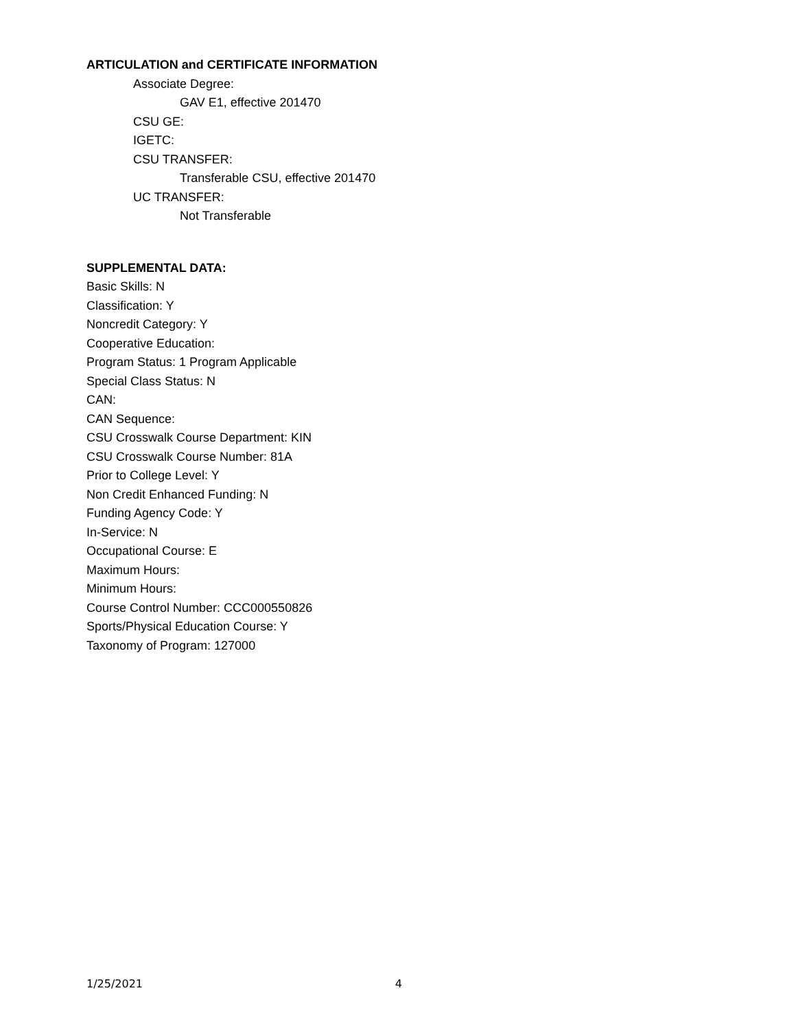ARTICULATION and CERTIFICATE INFORMATION
Associate Degree:
GAV E1, effective 201470
CSU GE:
IGETC:
CSU TRANSFER:
Transferable CSU, effective 201470
UC TRANSFER:
Not Transferable
SUPPLEMENTAL DATA:
Basic Skills: N
Classification: Y
Noncredit Category: Y
Cooperative Education:
Program Status: 1 Program Applicable
Special Class Status: N
CAN:
CAN Sequence:
CSU Crosswalk Course Department: KIN
CSU Crosswalk Course Number: 81A
Prior to College Level: Y
Non Credit Enhanced Funding: N
Funding Agency Code: Y
In-Service: N
Occupational Course: E
Maximum Hours:
Minimum Hours:
Course Control Number: CCC000550826
Sports/Physical Education Course: Y
Taxonomy of Program: 127000
1/25/2021 4